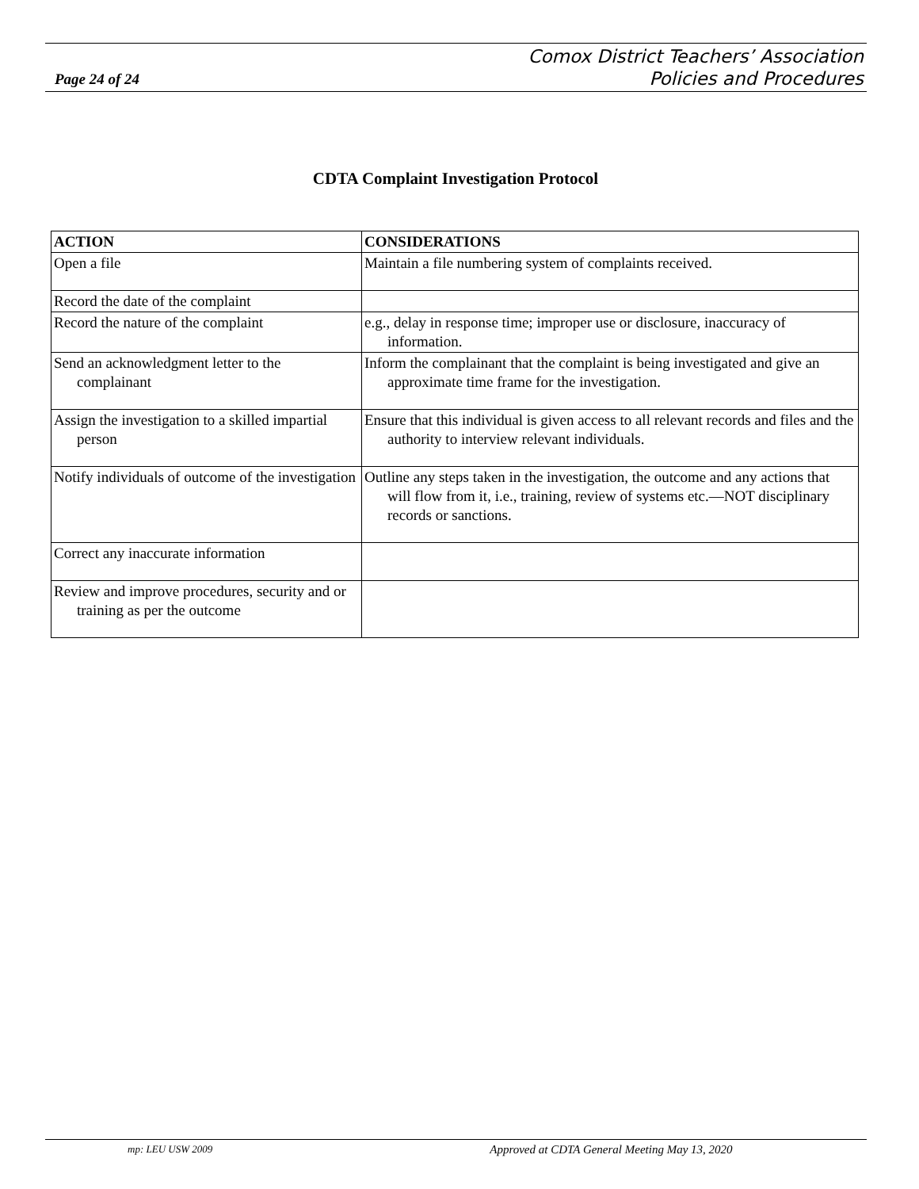Page 24 of 24
Comox District Teachers’ Association
Policies and Procedures
CDTA Complaint Investigation Protocol
| ACTION | CONSIDERATIONS |
| --- | --- |
| Open a file | Maintain a file numbering system of complaints received. |
| Record the date of the complaint | |
| Record the nature of the complaint | e.g., delay in response time; improper use or disclosure, inaccuracy of information. |
| Send an acknowledgment letter to the complainant | Inform the complainant that the complaint is being investigated and give an approximate time frame for the investigation. |
| Assign the investigation to a skilled impartial person | Ensure that this individual is given access to all relevant records and files and the authority to interview relevant individuals. |
| Notify individuals of outcome of the investigation | Outline any steps taken in the investigation, the outcome and any actions that will flow from it, i.e., training, review of systems etc.—NOT disciplinary records or sanctions. |
| Correct any inaccurate information | |
| Review and improve procedures, security and or training as per the outcome | |
mp: LEU USW 2009 Approved at CDTA General Meeting May 13, 2020